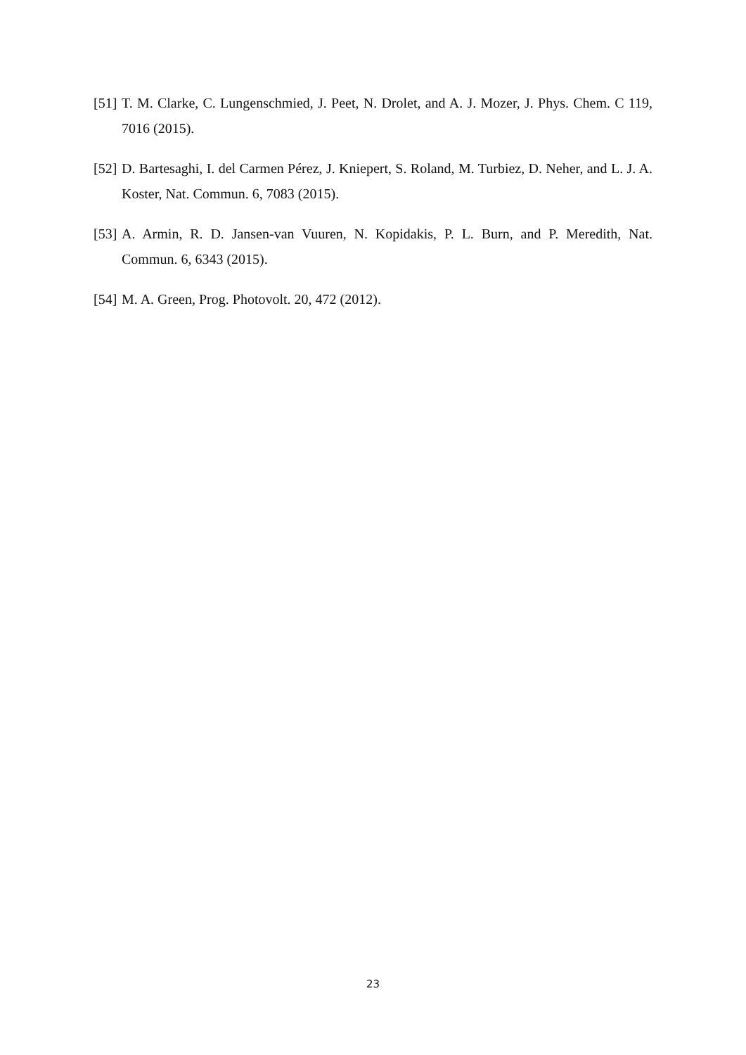[51] T. M. Clarke, C. Lungenschmied, J. Peet, N. Drolet, and A. J. Mozer, J. Phys. Chem. C 119, 7016 (2015).
[52] D. Bartesaghi, I. del Carmen Pérez, J. Kniepert, S. Roland, M. Turbiez, D. Neher, and L. J. A. Koster, Nat. Commun. 6, 7083 (2015).
[53] A. Armin, R. D. Jansen-van Vuuren, N. Kopidakis, P. L. Burn, and P. Meredith, Nat. Commun. 6, 6343 (2015).
[54] M. A. Green, Prog. Photovolt. 20, 472 (2012).
23